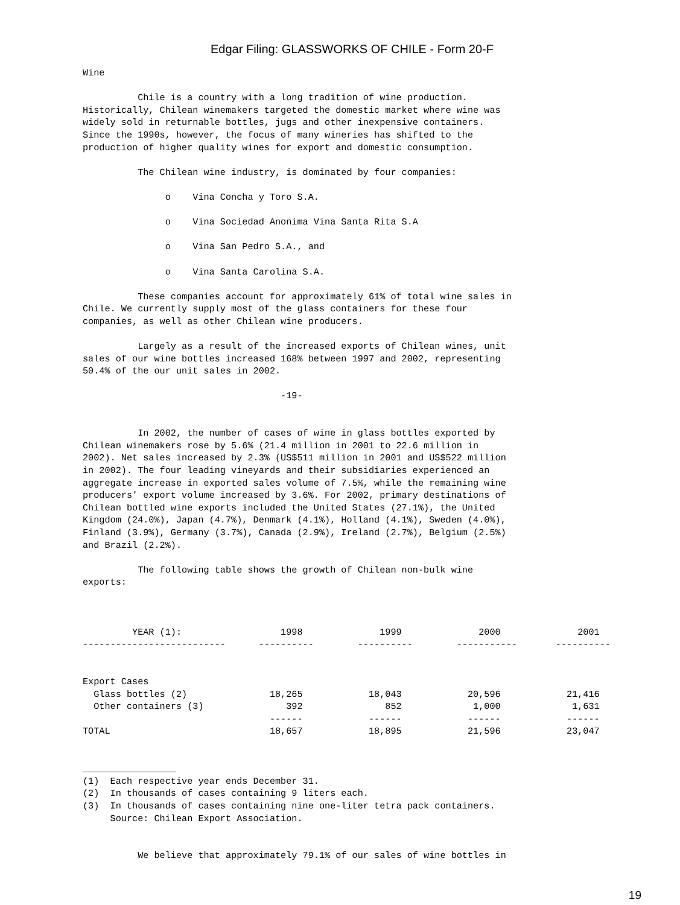Edgar Filing: GLASSWORKS OF CHILE - Form 20-F
Wine

          Chile is a country with a long tradition of wine production.
Historically, Chilean winemakers targeted the domestic market where wine was
widely sold in returnable bottles, jugs and other inexpensive containers.
Since the 1990s, however, the focus of many wineries has shifted to the
production of higher quality wines for export and domestic consumption.

          The Chilean wine industry, is dominated by four companies:

               o    Vina Concha y Toro S.A.

               o    Vina Sociedad Anonima Vina Santa Rita S.A

               o    Vina San Pedro S.A., and

               o    Vina Santa Carolina S.A.

          These companies account for approximately 61% of total wine sales in
Chile. We currently supply most of the glass containers for these four
companies, as well as other Chilean wine producers.

          Largely as a result of the increased exports of Chilean wines, unit
sales of our wine bottles increased 168% between 1997 and 2002, representing
50.4% of the our unit sales in 2002.

                                    -19-


          In 2002, the number of cases of wine in glass bottles exported by
Chilean winemakers rose by 5.6% (21.4 million in 2001 to 22.6 million in
2002). Net sales increased by 2.3% (US$511 million in 2001 and US$522 million
in 2002). The four leading vineyards and their subsidiaries experienced an
aggregate increase in exported sales volume of 7.5%, while the remaining wine
producers' export volume increased by 3.6%. For 2002, primary destinations of
Chilean bottled wine exports included the United States (27.1%), the United
Kingdom (24.0%), Japan (4.7%), Denmark (4.1%), Holland (4.1%), Sweden (4.0%),
Finland (3.9%), Germany (3.7%), Canada (2.9%), Ireland (2.7%), Belgium (2.5%)
and Brazil (2.2%).

          The following table shows the growth of Chilean non-bulk wine
exports:



         YEAR (1):                  1998              1999              2000              2001
--------------------------      ----------        ----------        -----------       ----------


Export Cases
  Glass bottles (2)               18,265            18,043            20,596            21,416
  Other containers (3)               392               852             1,000             1,631
                                  ------            ------            ------            ------
TOTAL                             18,657            18,895            21,596            23,047


_________________
(1)  Each respective year ends December 31.
(2)  In thousands of cases containing 9 liters each.
(3)  In thousands of cases containing nine one-liter tetra pack containers.
     Source: Chilean Export Association.


          We believe that approximately 79.1% of our sales of wine bottles in
19